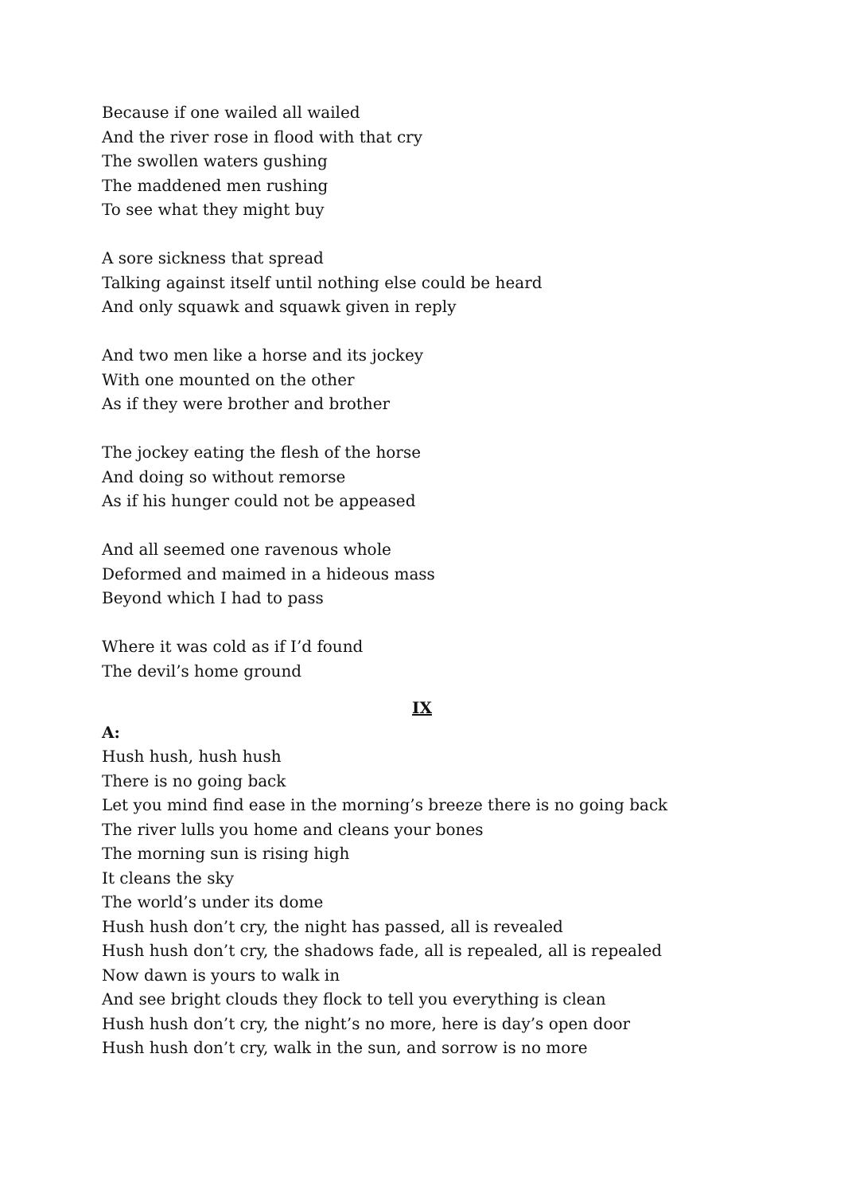Because if one wailed all wailed
And the river rose in flood with that cry
The swollen waters gushing
The maddened men rushing
To see what they might buy
A sore sickness that spread
Talking against itself until nothing else could be heard
And only squawk and squawk given in reply
And two men like a horse and its jockey
With one mounted on the other
As if they were brother and brother
The jockey eating the flesh of the horse
And doing so without remorse
As if his hunger could not be appeased
And all seemed one ravenous whole
Deformed and maimed in a hideous mass
Beyond which I had to pass
Where it was cold as if I’d found
The devil’s home ground
IX
A:
Hush hush, hush hush
There is no going back
Let you mind find ease in the morning’s breeze there is no going back
The river lulls you home and cleans your bones
The morning sun is rising high
It cleans the sky
The world’s under its dome
Hush hush don’t cry, the night has passed, all is revealed
Hush hush don’t cry, the shadows fade, all is repealed, all is repealed
Now dawn is yours to walk in
And see bright clouds they flock to tell you everything is clean
Hush hush don’t cry, the night’s no more, here is day’s open door
Hush hush don’t cry, walk in the sun, and sorrow is no more